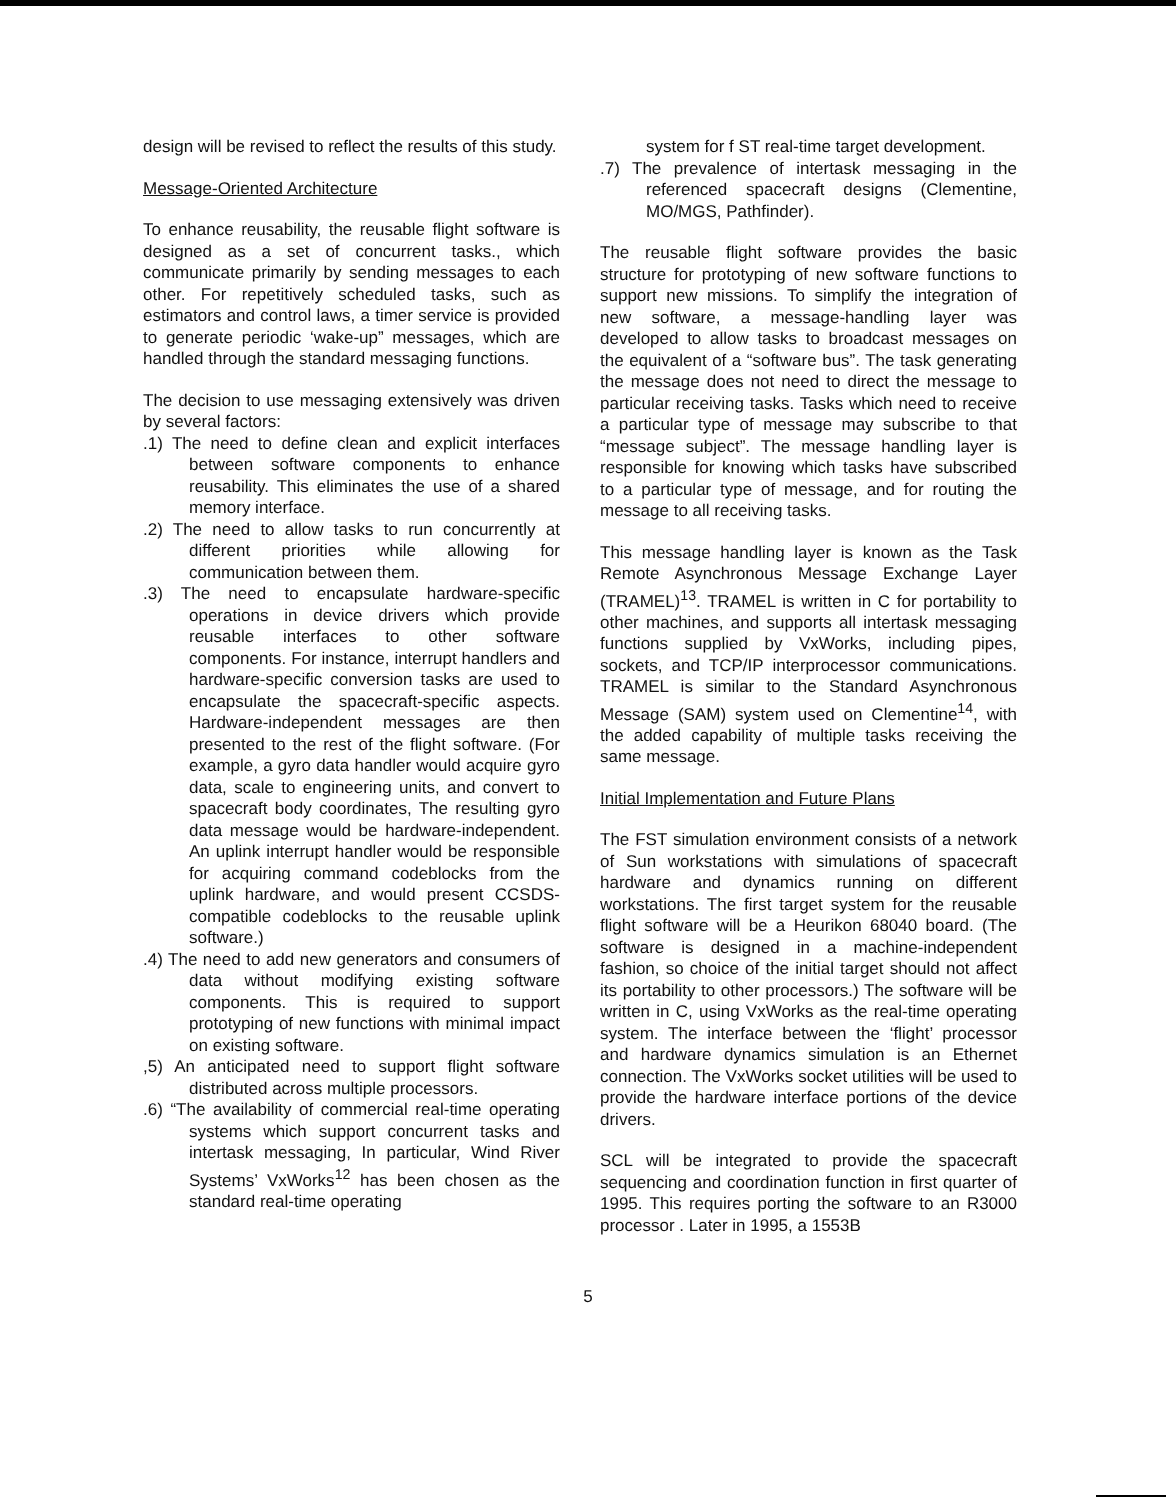design will be revised to reflect the results of this study.
Message-Oriented Architecture
To enhance reusability, the reusable flight software is designed as a set of concurrent tasks., which communicate primarily by sending messages to each other. For repetitively scheduled tasks, such as estimators and control laws, a timer service is provided to generate periodic ‘wake-up” messages, which are handled through the standard messaging functions.
The decision to use messaging extensively was driven by several factors:
.1) The need to define clean and explicit interfaces between software components to enhance reusability. This eliminates the use of a shared memory interface.
.2) The need to allow tasks to run concurrently at different priorities while allowing for communication between them.
.3) The need to encapsulate hardware-specific operations in device drivers which provide reusable interfaces to other software components. For instance, interrupt handlers and hardware-specific conversion tasks are used to encapsulate the spacecraft-specific aspects. Hardware-independent messages are then presented to the rest of the flight software. (For example, a gyro data handler would acquire gyro data, scale to engineering units, and convert to spacecraft body coordinates, The resulting gyro data message would be hardware-independent. An uplink interrupt handler would be responsible for acquiring command codeblocks from the uplink hardware, and would present CCSDS-compatible codeblocks to the reusable uplink software.)
.4) The need to add new generators and consumers of data without modifying existing software components. This is required to support prototyping of new functions with minimal impact on existing software.
,5) An anticipated need to support flight software distributed across multiple processors.
.6) “The availability of commercial real-time operating systems which support concurrent tasks and intertask messaging, In particular, Wind River Systems’ VxWorks<sup>12</sup> has been chosen as the standard real-time operating
system for f ST real-time target development.
.7) The prevalence of intertask messaging in the referenced spacecraft designs (Clementine, MO/MGS, Pathfinder).
The reusable flight software provides the basic structure for prototyping of new software functions to support new missions. To simplify the integration of new software, a message-handling layer was developed to allow tasks to broadcast messages on the equivalent of a “software bus”. The task generating the message does not need to direct the message to particular receiving tasks. Tasks which need to receive a particular type of message may subscribe to that “message subject”. The message handling layer is responsible for knowing which tasks have subscribed to a particular type of message, and for routing the message to all receiving tasks.
This message handling layer is known as the Task Remote Asynchronous Message Exchange Layer (TRAMEL)<sup>13</sup>. TRAMEL is written in C for portability to other machines, and supports all intertask messaging functions supplied by VxWorks, including pipes, sockets, and TCP/IP interprocessor communications. TRAMEL is similar to the Standard Asynchronous Message (SAM) system used on Clementine<sup>14</sup>, with the added capability of multiple tasks receiving the same message.
Initial Implementation and Future Plans
The FST simulation environment consists of a network of Sun workstations with simulations of spacecraft hardware and dynamics running on different workstations. The first target system for the reusable flight software will be a Heurikon 68040 board. (The software is designed in a machine-independent fashion, so choice of the initial target should not affect its portability to other processors.) The software will be written in C, using VxWorks as the real-time operating system. The interface between the ‘flight’ processor and hardware dynamics simulation is an Ethernet connection. The VxWorks socket utilities will be used to provide the hardware interface portions of the device drivers.
SCL will be integrated to provide the spacecraft sequencing and coordination function in first quarter of 1995. This requires porting the software to an R3000 processor . Later in 1995, a 1553B
5